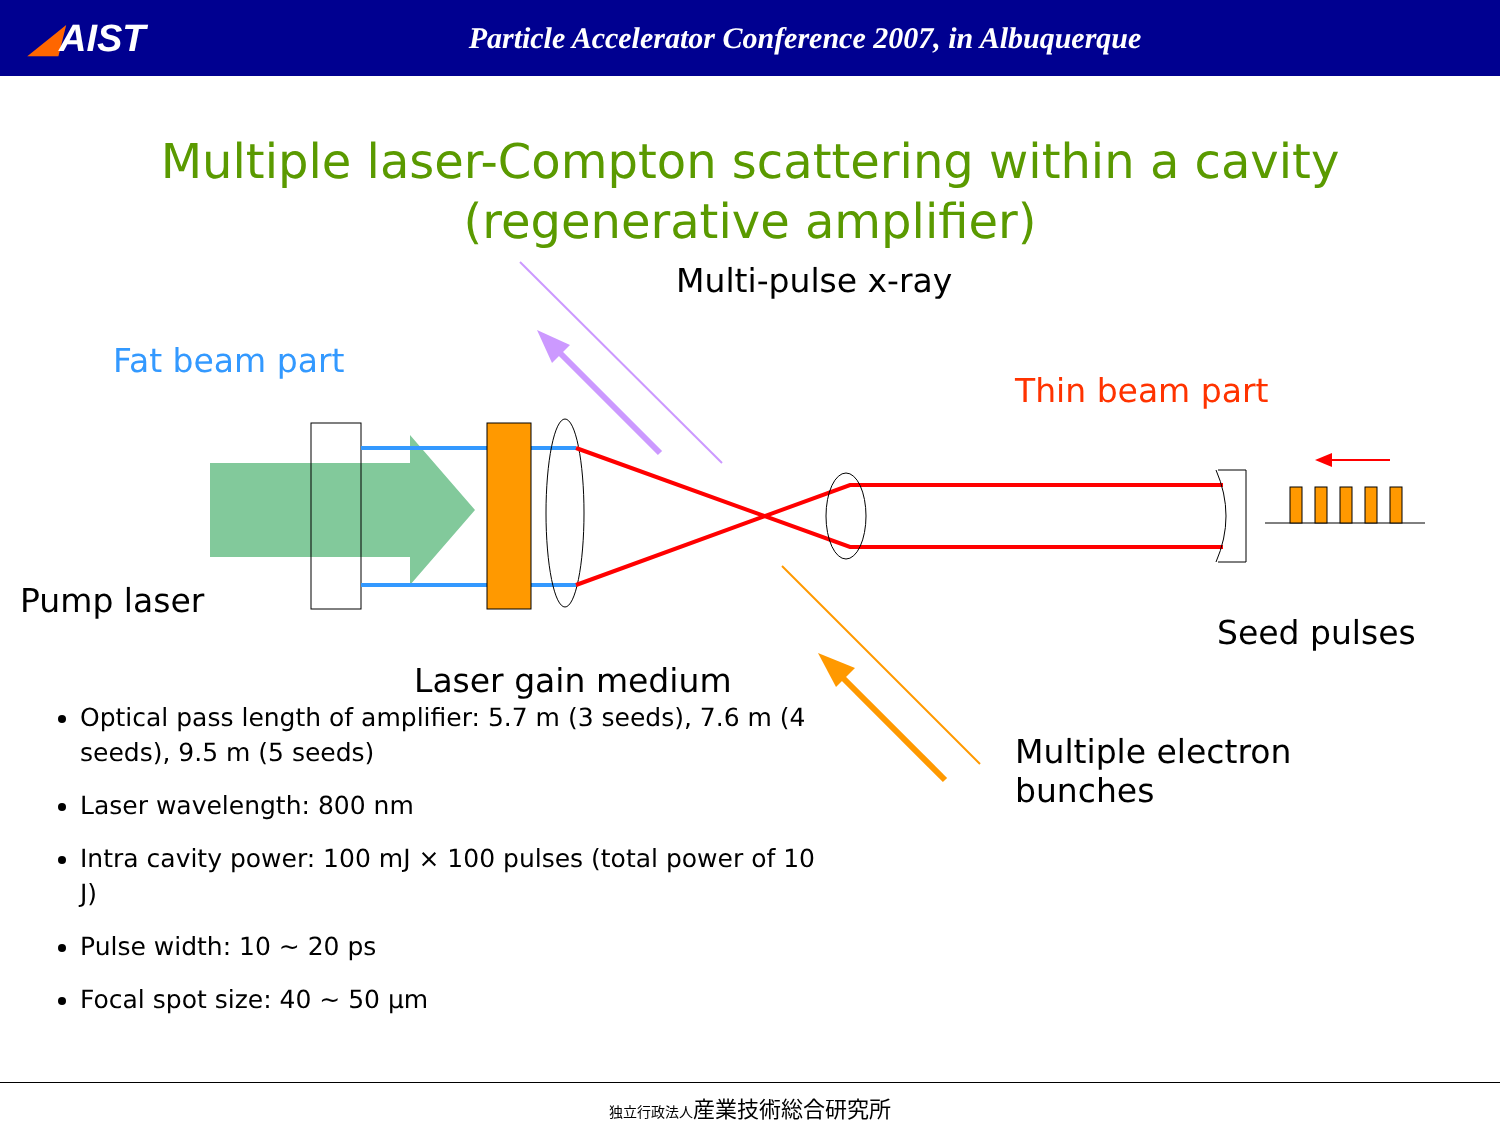◢AIST
Particle Accelerator Conference 2007, in Albuquerque
Multiple laser-Compton scattering within a cavity
(regenerative amplifier)
Multi-pulse x-ray
Fat beam part
Thin beam part
Pump laser
Seed pulses
Laser gain medium
Multiple electron
bunches
Optical pass length of amplifier: 5.7 m (3 seeds), 7.6 m (4 seeds), 9.5 m (5 seeds)
Laser wavelength: 800 nm
Intra cavity power: 100 mJ × 100 pulses (total power of 10 J)
Pulse width: 10 ~ 20 ps
Focal spot size: 40 ~ 50 μm
独立行政法人産業技術総合研究所